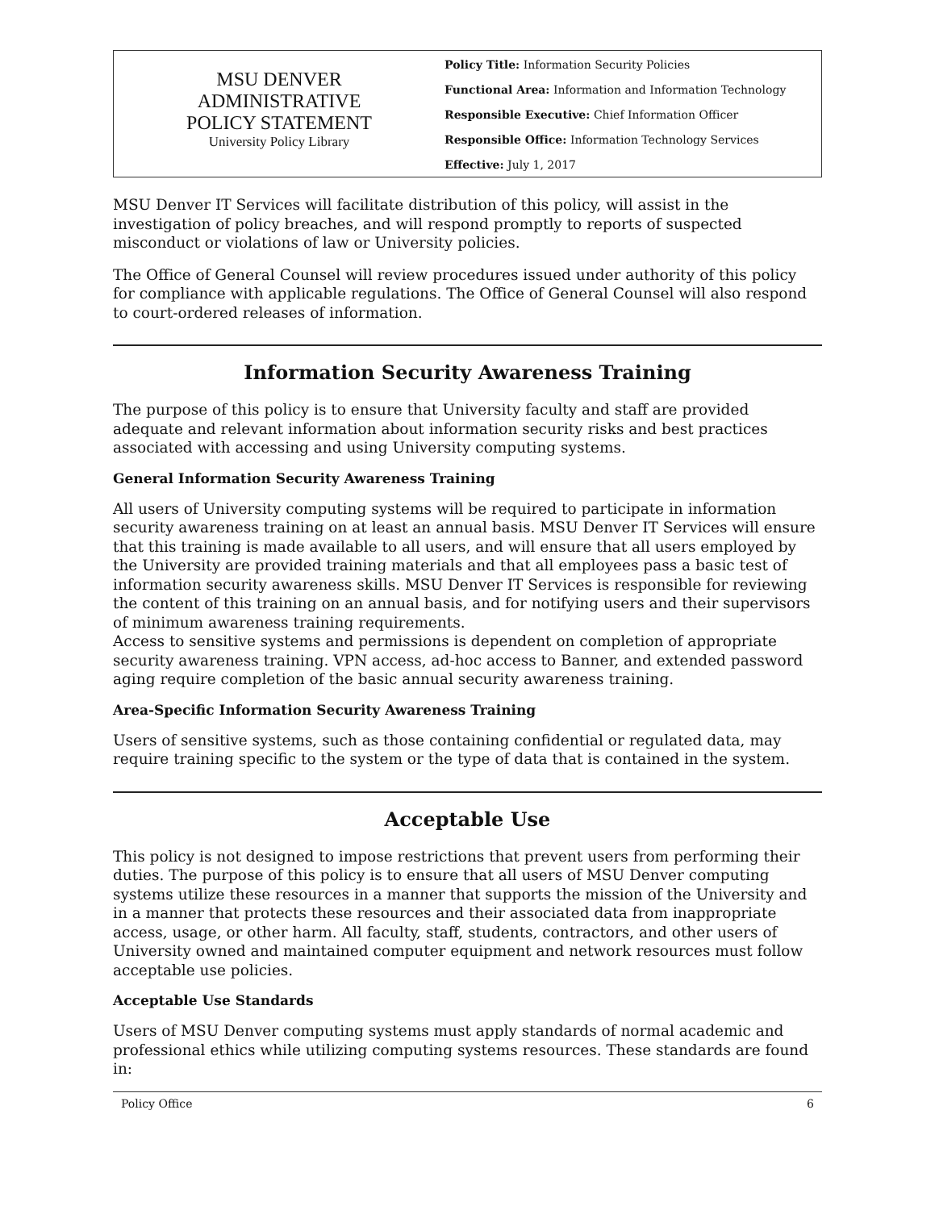MSU DENVER
ADMINISTRATIVE
POLICY STATEMENT
University Policy Library
Policy Title: Information Security Policies
Functional Area: Information and Information Technology
Responsible Executive: Chief Information Officer
Responsible Office: Information Technology Services
Effective: July 1, 2017
MSU Denver IT Services will facilitate distribution of this policy, will assist in the investigation of policy breaches, and will respond promptly to reports of suspected misconduct or violations of law or University policies.
The Office of General Counsel will review procedures issued under authority of this policy for compliance with applicable regulations. The Office of General Counsel will also respond to court-ordered releases of information.
Information Security Awareness Training
The purpose of this policy is to ensure that University faculty and staff are provided adequate and relevant information about information security risks and best practices associated with accessing and using University computing systems.
General Information Security Awareness Training
All users of University computing systems will be required to participate in information security awareness training on at least an annual basis. MSU Denver IT Services will ensure that this training is made available to all users, and will ensure that all users employed by the University are provided training materials and that all employees pass a basic test of information security awareness skills. MSU Denver IT Services is responsible for reviewing the content of this training on an annual basis, and for notifying users and their supervisors of minimum awareness training requirements.
Access to sensitive systems and permissions is dependent on completion of appropriate security awareness training. VPN access, ad-hoc access to Banner, and extended password aging require completion of the basic annual security awareness training.
Area-Specific Information Security Awareness Training
Users of sensitive systems, such as those containing confidential or regulated data, may require training specific to the system or the type of data that is contained in the system.
Acceptable Use
This policy is not designed to impose restrictions that prevent users from performing their duties. The purpose of this policy is to ensure that all users of MSU Denver computing systems utilize these resources in a manner that supports the mission of the University and in a manner that protects these resources and their associated data from inappropriate access, usage, or other harm. All faculty, staff, students, contractors, and other users of University owned and maintained computer equipment and network resources must follow acceptable use policies.
Acceptable Use Standards
Users of MSU Denver computing systems must apply standards of normal academic and professional ethics while utilizing computing systems resources. These standards are found in:
Policy Office 6